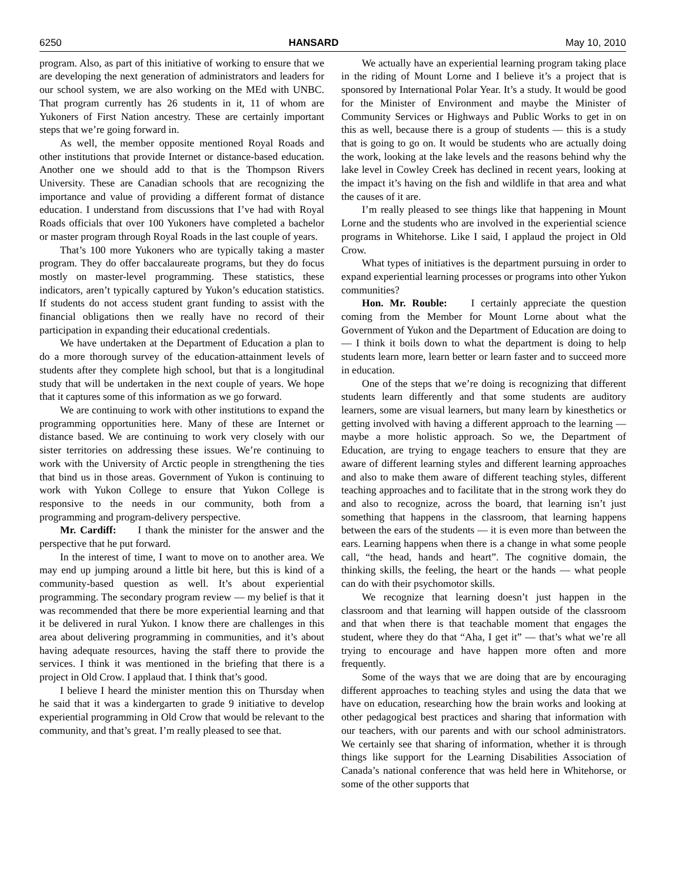6250 HANSARD May 10, 2010
program. Also, as part of this initiative of working to ensure that we are developing the next generation of administrators and leaders for our school system, we are also working on the MEd with UNBC. That program currently has 26 students in it, 11 of whom are Yukoners of First Nation ancestry. These are certainly important steps that we’re going forward in.
As well, the member opposite mentioned Royal Roads and other institutions that provide Internet or distance-based education. Another one we should add to that is the Thompson Rivers University. These are Canadian schools that are recognizing the importance and value of providing a different format of distance education. I understand from discussions that I’ve had with Royal Roads officials that over 100 Yukoners have completed a bachelor or master program through Royal Roads in the last couple of years.
That’s 100 more Yukoners who are typically taking a master program. They do offer baccalaureate programs, but they do focus mostly on master-level programming. These statistics, these indicators, aren’t typically captured by Yukon’s education statistics. If students do not access student grant funding to assist with the financial obligations then we really have no record of their participation in expanding their educational credentials.
We have undertaken at the Department of Education a plan to do a more thorough survey of the education-attainment levels of students after they complete high school, but that is a longitudinal study that will be undertaken in the next couple of years. We hope that it captures some of this information as we go forward.
We are continuing to work with other institutions to expand the programming opportunities here. Many of these are Internet or distance based. We are continuing to work very closely with our sister territories on addressing these issues. We’re continuing to work with the University of Arctic people in strengthening the ties that bind us in those areas. Government of Yukon is continuing to work with Yukon College to ensure that Yukon College is responsive to the needs in our community, both from a programming and program-delivery perspective.
Mr. Cardiff: I thank the minister for the answer and the perspective that he put forward.
In the interest of time, I want to move on to another area. We may end up jumping around a little bit here, but this is kind of a community-based question as well. It’s about experiential programming. The secondary program review — my belief is that it was recommended that there be more experiential learning and that it be delivered in rural Yukon. I know there are challenges in this area about delivering programming in communities, and it’s about having adequate resources, having the staff there to provide the services. I think it was mentioned in the briefing that there is a project in Old Crow. I applaud that. I think that’s good.
I believe I heard the minister mention this on Thursday when he said that it was a kindergarten to grade 9 initiative to develop experiential programming in Old Crow that would be relevant to the community, and that’s great. I’m really pleased to see that.
We actually have an experiential learning program taking place in the riding of Mount Lorne and I believe it’s a project that is sponsored by International Polar Year. It’s a study. It would be good for the Minister of Environment and maybe the Minister of Community Services or Highways and Public Works to get in on this as well, because there is a group of students — this is a study that is going to go on. It would be students who are actually doing the work, looking at the lake levels and the reasons behind why the lake level in Cowley Creek has declined in recent years, looking at the impact it’s having on the fish and wildlife in that area and what the causes of it are.
I’m really pleased to see things like that happening in Mount Lorne and the students who are involved in the experiential science programs in Whitehorse. Like I said, I applaud the project in Old Crow.
What types of initiatives is the department pursuing in order to expand experiential learning processes or programs into other Yukon communities?
Hon. Mr. Rouble: I certainly appreciate the question coming from the Member for Mount Lorne about what the Government of Yukon and the Department of Education are doing to — I think it boils down to what the department is doing to help students learn more, learn better or learn faster and to succeed more in education.
One of the steps that we’re doing is recognizing that different students learn differently and that some students are auditory learners, some are visual learners, but many learn by kinesthetics or getting involved with having a different approach to the learning — maybe a more holistic approach. So we, the Department of Education, are trying to engage teachers to ensure that they are aware of different learning styles and different learning approaches and also to make them aware of different teaching styles, different teaching approaches and to facilitate that in the strong work they do and also to recognize, across the board, that learning isn’t just something that happens in the classroom, that learning happens between the ears of the students — it is even more than between the ears. Learning happens when there is a change in what some people call, “the head, hands and heart”. The cognitive domain, the thinking skills, the feeling, the heart or the hands — what people can do with their psychomotor skills.
We recognize that learning doesn’t just happen in the classroom and that learning will happen outside of the classroom and that when there is that teachable moment that engages the student, where they do that “Aha, I get it” — that’s what we’re all trying to encourage and have happen more often and more frequently.
Some of the ways that we are doing that are by encouraging different approaches to teaching styles and using the data that we have on education, researching how the brain works and looking at other pedagogical best practices and sharing that information with our teachers, with our parents and with our school administrators. We certainly see that sharing of information, whether it is through things like support for the Learning Disabilities Association of Canada’s national conference that was held here in Whitehorse, or some of the other supports that